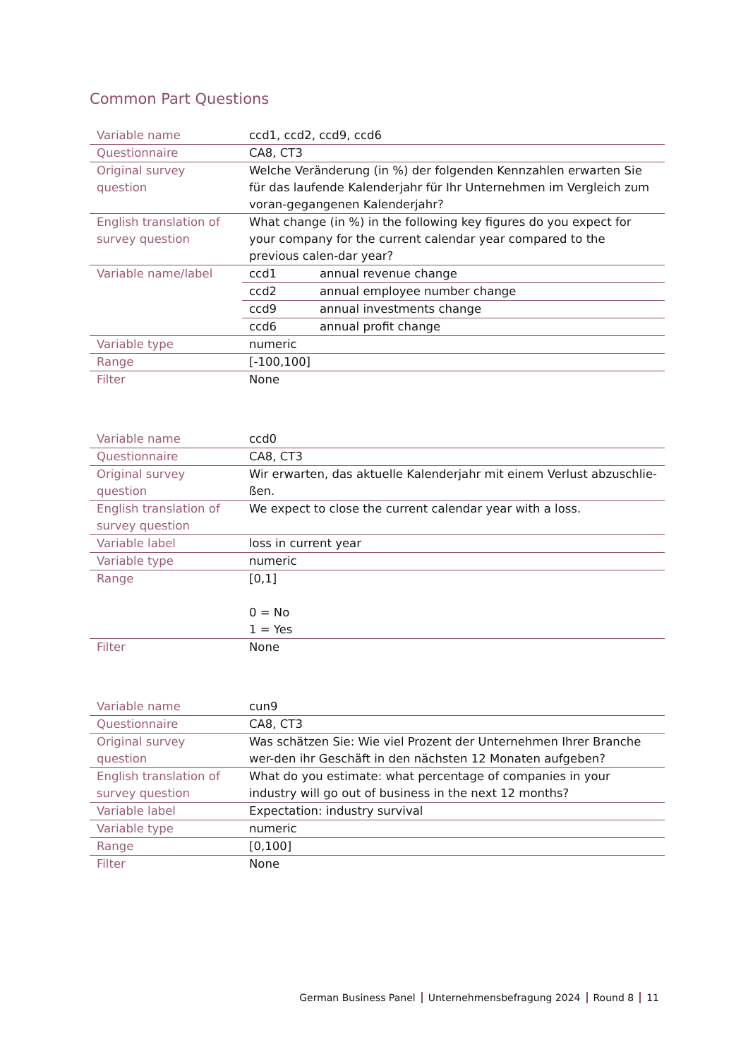Common Part Questions
| Variable name | ccd1, ccd2, ccd9, ccd6 | |
| Questionnaire | CA8, CT3 | |
| Original survey question | Welche Veränderung (in %) der folgenden Kennzahlen erwarten Sie für das laufende Kalenderjahr für Ihr Unternehmen im Vergleich zum voran-gegangenen Kalenderjahr? | |
| English translation of survey question | What change (in %) in the following key figures do you expect for your company for the current calendar year compared to the previous calen-dar year? | |
| Variable name/label | ccd1 | annual revenue change |
| | ccd2 | annual employee number change |
| | ccd9 | annual investments change |
| | ccd6 | annual profit change |
| Variable type | numeric | |
| Range | [-100,100] | |
| Filter | None | |
| Variable name | ccd0 |
| Questionnaire | CA8, CT3 |
| Original survey question | Wir erwarten, das aktuelle Kalenderjahr mit einem Verlust abzuschlie-ßen. |
| English translation of survey question | We expect to close the current calendar year with a loss. |
| Variable label | loss in current year |
| Variable type | numeric |
| Range | [0,1] 0 = No 1 = Yes |
| Filter | None |
| Variable name | cun9 |
| Questionnaire | CA8, CT3 |
| Original survey question | Was schätzen Sie: Wie viel Prozent der Unternehmen Ihrer Branche wer-den ihr Geschäft in den nächsten 12 Monaten aufgeben? |
| English translation of survey question | What do you estimate: what percentage of companies in your industry will go out of business in the next 12 months? |
| Variable label | Expectation: industry survival |
| Variable type | numeric |
| Range | [0,100] |
| Filter | None |
German Business Panel Unternehmensbefragung 2024 Round 8 11